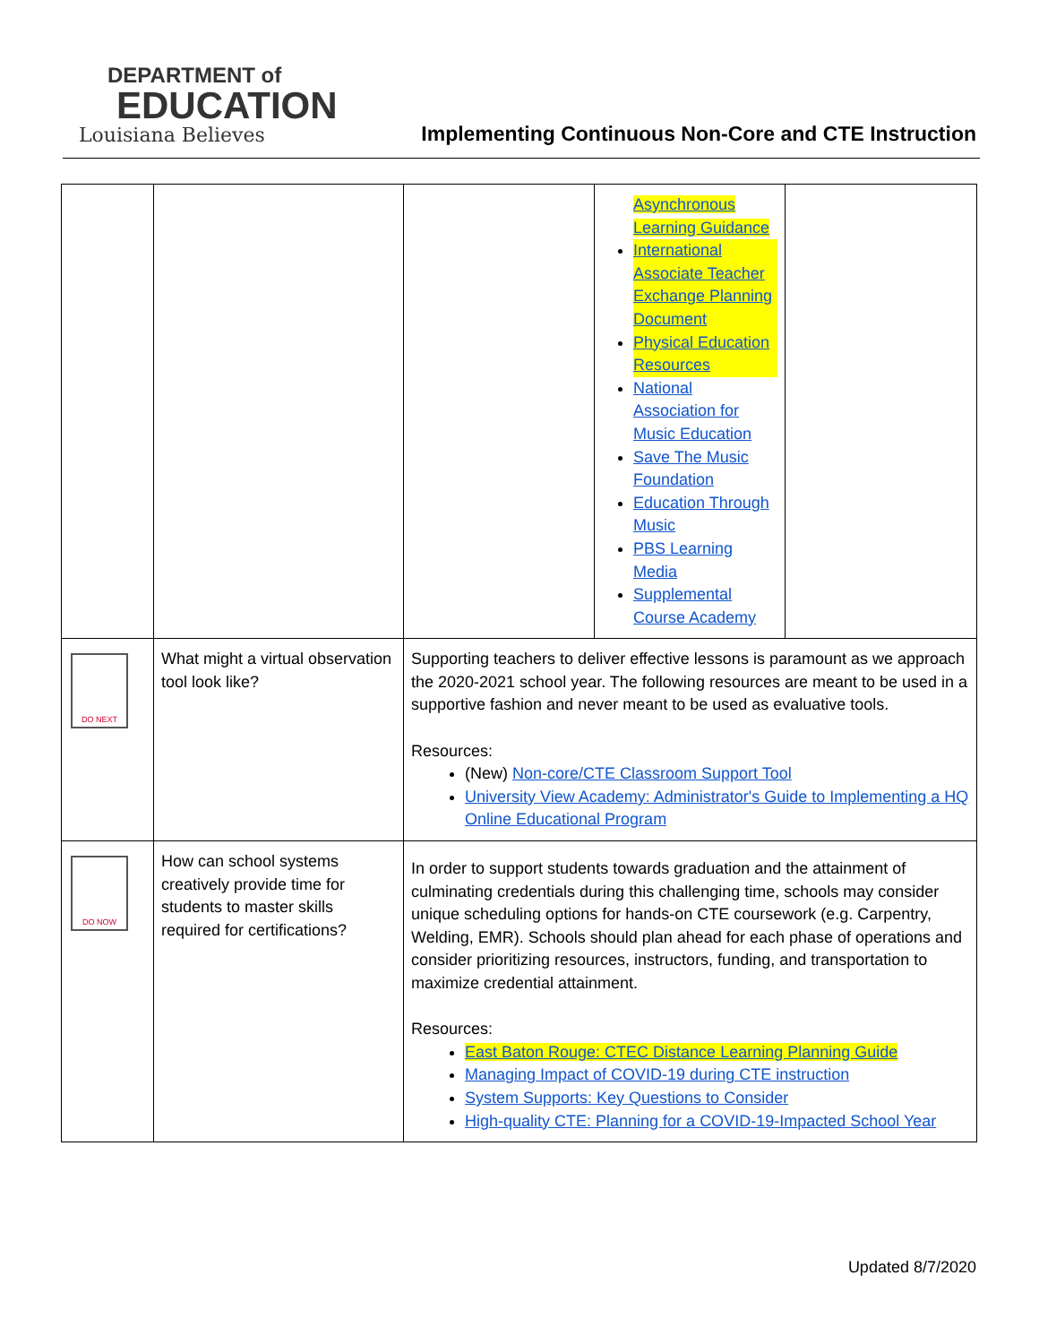DEPARTMENT of
EDUCATION
Louisiana Believes
Implementing Continuous Non-Core and CTE Instruction
| | | | Asynchronous Learning Guidance International Associate Teacher Exchange Planning Document Physical Education Resources National Association for Music Education Save The Music Foundation Education Through Music PBS Learning Media Supplemental Course Academy | |
| DO NEXT | What might a virtual observation tool look like? | Supporting teachers to deliver effective lessons is paramount as we approach the 2020-2021 school year. The following resources are meant to be used in a supportive fashion and never meant to be used as evaluative tools. Resources: (New) Non-core/CTE Classroom Support Tool University View Academy: Administrator's Guide to Implementing a HQ Online Educational Program | | |
| DO NOW | How can school systems creatively provide time for students to master skills required for certifications? | In order to support students towards graduation and the attainment of culminating credentials during this challenging time, schools may consider unique scheduling options for hands-on CTE coursework (e.g. Carpentry, Welding, EMR). Schools should plan ahead for each phase of operations and consider prioritizing resources, instructors, funding, and transportation to maximize credential attainment. Resources: East Baton Rouge: CTEC Distance Learning Planning Guide Managing Impact of COVID-19 during CTE instruction System Supports: Key Questions to Consider High-quality CTE: Planning for a COVID-19-Impacted School Year | | |
Updated 8/7/2020